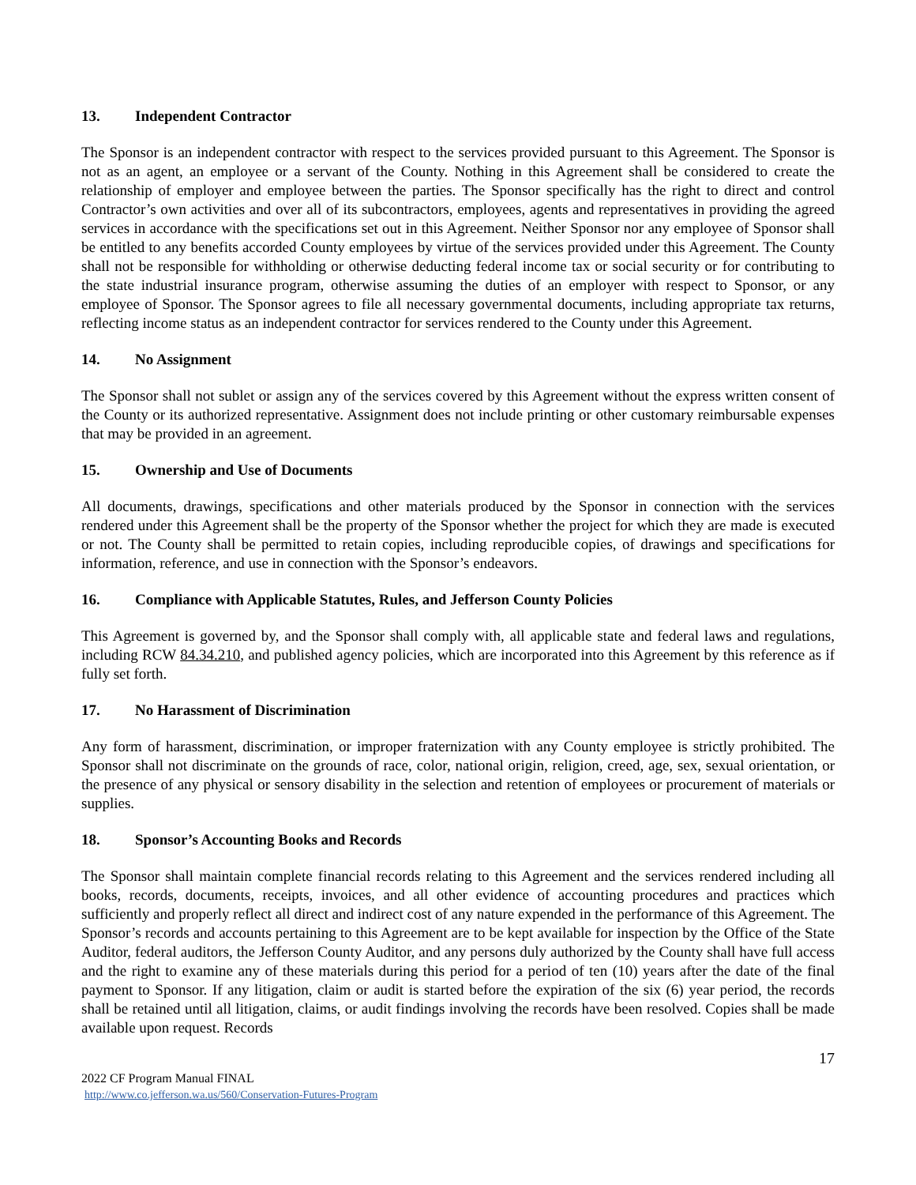13. Independent Contractor
The Sponsor is an independent contractor with respect to the services provided pursuant to this Agreement. The Sponsor is not as an agent, an employee or a servant of the County. Nothing in this Agreement shall be considered to create the relationship of employer and employee between the parties. The Sponsor specifically has the right to direct and control Contractor’s own activities and over all of its subcontractors, employees, agents and representatives in providing the agreed services in accordance with the specifications set out in this Agreement. Neither Sponsor nor any employee of Sponsor shall be entitled to any benefits accorded County employees by virtue of the services provided under this Agreement. The County shall not be responsible for withholding or otherwise deducting federal income tax or social security or for contributing to the state industrial insurance program, otherwise assuming the duties of an employer with respect to Sponsor, or any employee of Sponsor. The Sponsor agrees to file all necessary governmental documents, including appropriate tax returns, reflecting income status as an independent contractor for services rendered to the County under this Agreement.
14. No Assignment
The Sponsor shall not sublet or assign any of the services covered by this Agreement without the express written consent of the County or its authorized representative. Assignment does not include printing or other customary reimbursable expenses that may be provided in an agreement.
15. Ownership and Use of Documents
All documents, drawings, specifications and other materials produced by the Sponsor in connection with the services rendered under this Agreement shall be the property of the Sponsor whether the project for which they are made is executed or not. The County shall be permitted to retain copies, including reproducible copies, of drawings and specifications for information, reference, and use in connection with the Sponsor’s endeavors.
16. Compliance with Applicable Statutes, Rules, and Jefferson County Policies
This Agreement is governed by, and the Sponsor shall comply with, all applicable state and federal laws and regulations, including RCW 84.34.210, and published agency policies, which are incorporated into this Agreement by this reference as if fully set forth.
17. No Harassment of Discrimination
Any form of harassment, discrimination, or improper fraternization with any County employee is strictly prohibited. The Sponsor shall not discriminate on the grounds of race, color, national origin, religion, creed, age, sex, sexual orientation, or the presence of any physical or sensory disability in the selection and retention of employees or procurement of materials or supplies.
18. Sponsor’s Accounting Books and Records
The Sponsor shall maintain complete financial records relating to this Agreement and the services rendered including all books, records, documents, receipts, invoices, and all other evidence of accounting procedures and practices which sufficiently and properly reflect all direct and indirect cost of any nature expended in the performance of this Agreement. The Sponsor’s records and accounts pertaining to this Agreement are to be kept available for inspection by the Office of the State Auditor, federal auditors, the Jefferson County Auditor, and any persons duly authorized by the County shall have full access and the right to examine any of these materials during this period for a period of ten (10) years after the date of the final payment to Sponsor. If any litigation, claim or audit is started before the expiration of the six (6) year period, the records shall be retained until all litigation, claims, or audit findings involving the records have been resolved. Copies shall be made available upon request. Records
17
2022 CF Program Manual FINAL
http://www.co.jefferson.wa.us/560/Conservation-Futures-Program